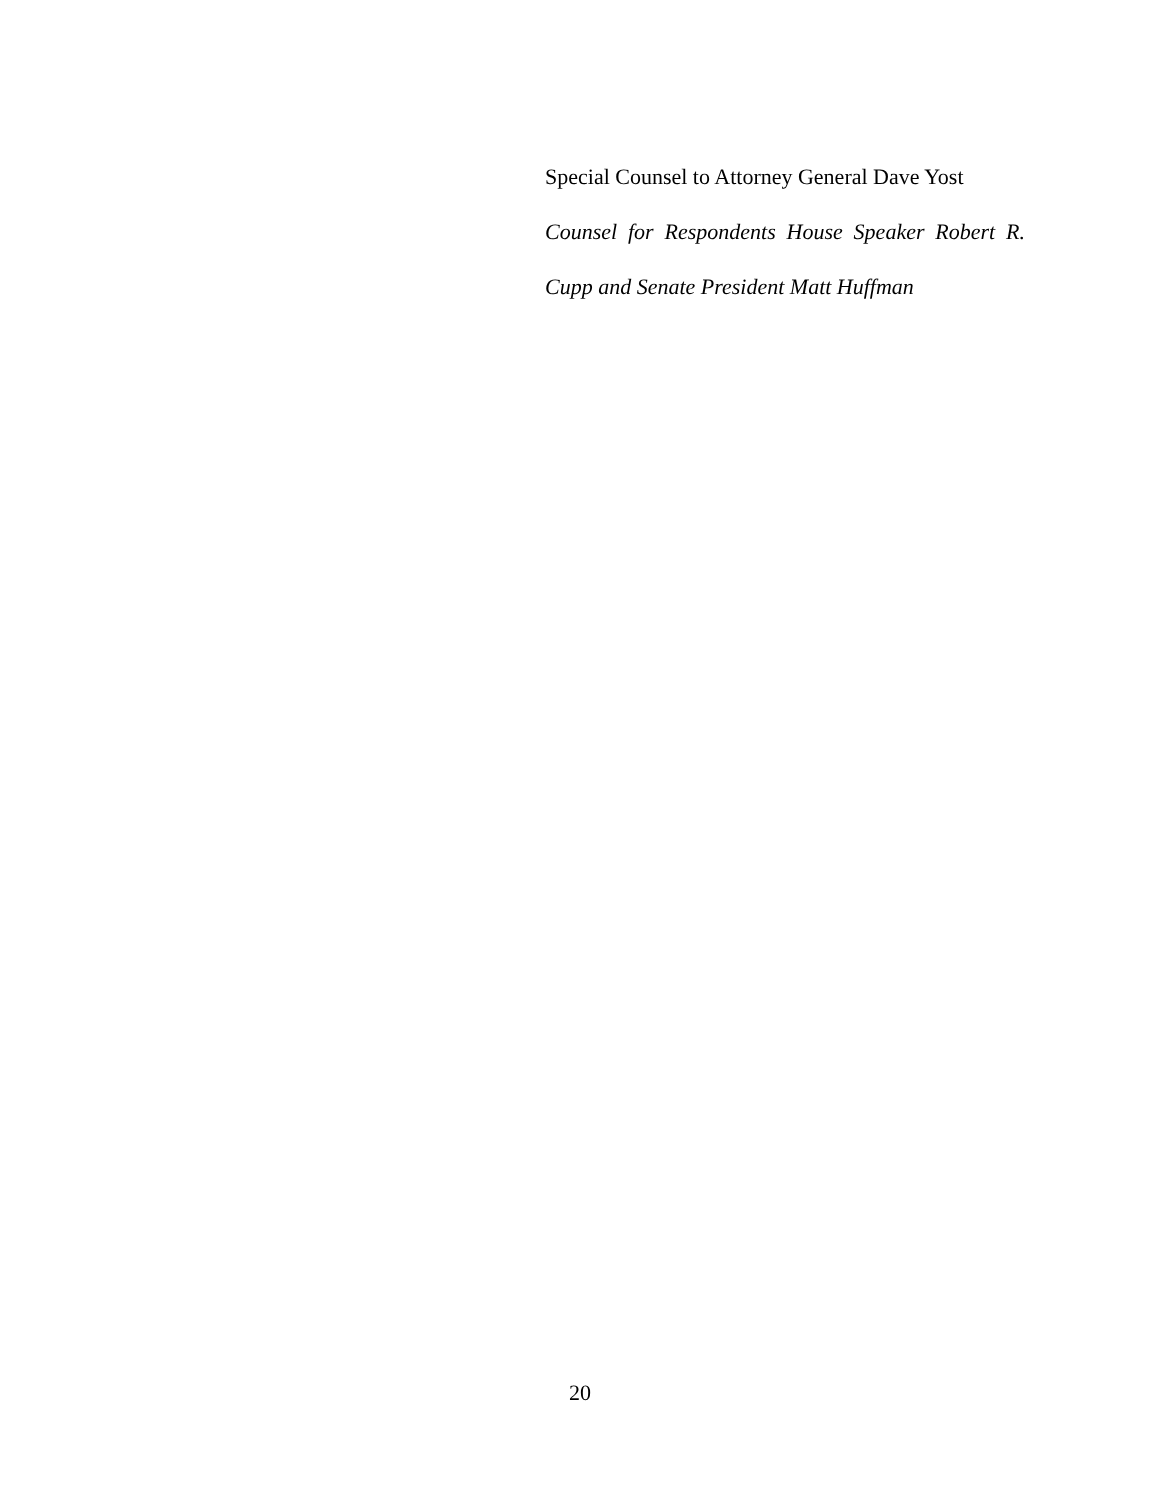Special Counsel to Attorney General Dave Yost
Counsel for Respondents House Speaker Robert R.
Cupp and Senate President Matt Huffman
20